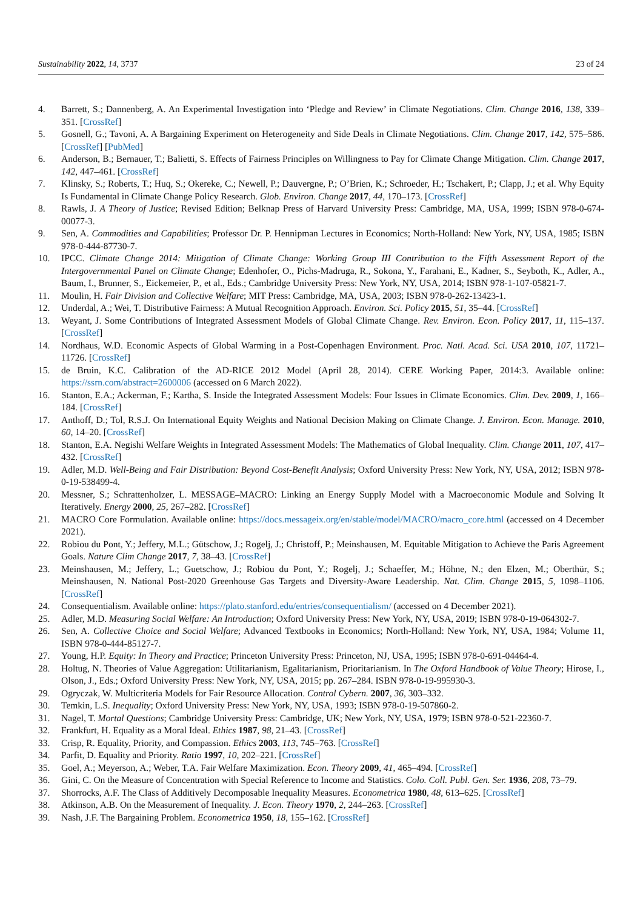Sustainability 2022, 14, 3737 23 of 24
4. Barrett, S.; Dannenberg, A. An Experimental Investigation into ‘Pledge and Review’ in Climate Negotiations. Clim. Change 2016, 138, 339–351. [CrossRef]
5. Gosnell, G.; Tavoni, A. A Bargaining Experiment on Heterogeneity and Side Deals in Climate Negotiations. Clim. Change 2017, 142, 575–586. [CrossRef] [PubMed]
6. Anderson, B.; Bernauer, T.; Balietti, S. Effects of Fairness Principles on Willingness to Pay for Climate Change Mitigation. Clim. Change 2017, 142, 447–461. [CrossRef]
7. Klinsky, S.; Roberts, T.; Huq, S.; Okereke, C.; Newell, P.; Dauvergne, P.; O’Brien, K.; Schroeder, H.; Tschakert, P.; Clapp, J.; et al. Why Equity Is Fundamental in Climate Change Policy Research. Glob. Environ. Change 2017, 44, 170–173. [CrossRef]
8. Rawls, J. A Theory of Justice; Revised Edition; Belknap Press of Harvard University Press: Cambridge, MA, USA, 1999; ISBN 978-0-674-00077-3.
9. Sen, A. Commodities and Capabilities; Professor Dr. P. Hennipman Lectures in Economics; North-Holland: New York, NY, USA, 1985; ISBN 978-0-444-87730-7.
10. IPCC. Climate Change 2014: Mitigation of Climate Change: Working Group III Contribution to the Fifth Assessment Report of the Intergovernmental Panel on Climate Change; Edenhofer, O., Pichs-Madruga, R., Sokona, Y., Farahani, E., Kadner, S., Seyboth, K., Adler, A., Baum, I., Brunner, S., Eickemeier, P., et al., Eds.; Cambridge University Press: New York, NY, USA, 2014; ISBN 978-1-107-05821-7.
11. Moulin, H. Fair Division and Collective Welfare; MIT Press: Cambridge, MA, USA, 2003; ISBN 978-0-262-13423-1.
12. Underdal, A.; Wei, T. Distributive Fairness: A Mutual Recognition Approach. Environ. Sci. Policy 2015, 51, 35–44. [CrossRef]
13. Weyant, J. Some Contributions of Integrated Assessment Models of Global Climate Change. Rev. Environ. Econ. Policy 2017, 11, 115–137. [CrossRef]
14. Nordhaus, W.D. Economic Aspects of Global Warming in a Post-Copenhagen Environment. Proc. Natl. Acad. Sci. USA 2010, 107, 11721–11726. [CrossRef]
15. de Bruin, K.C. Calibration of the AD-RICE 2012 Model (April 28, 2014). CERE Working Paper, 2014:3. Available online: https://ssrn.com/abstract=2600006 (accessed on 6 March 2022).
16. Stanton, E.A.; Ackerman, F.; Kartha, S. Inside the Integrated Assessment Models: Four Issues in Climate Economics. Clim. Dev. 2009, 1, 166–184. [CrossRef]
17. Anthoff, D.; Tol, R.S.J. On International Equity Weights and National Decision Making on Climate Change. J. Environ. Econ. Manage. 2010, 60, 14–20. [CrossRef]
18. Stanton, E.A. Negishi Welfare Weights in Integrated Assessment Models: The Mathematics of Global Inequality. Clim. Change 2011, 107, 417–432. [CrossRef]
19. Adler, M.D. Well-Being and Fair Distribution: Beyond Cost-Benefit Analysis; Oxford University Press: New York, NY, USA, 2012; ISBN 978-0-19-538499-4.
20. Messner, S.; Schrattenholzer, L. MESSAGE–MACRO: Linking an Energy Supply Model with a Macroeconomic Module and Solving It Iteratively. Energy 2000, 25, 267–282. [CrossRef]
21. MACRO Core Formulation. Available online: https://docs.messageix.org/en/stable/model/MACRO/macro_core.html (accessed on 4 December 2021).
22. Robiou du Pont, Y.; Jeffery, M.L.; Gütschow, J.; Rogelj, J.; Christoff, P.; Meinshausen, M. Equitable Mitigation to Achieve the Paris Agreement Goals. Nature Clim Change 2017, 7, 38–43. [CrossRef]
23. Meinshausen, M.; Jeffery, L.; Guetschow, J.; Robiou du Pont, Y.; Rogelj, J.; Schaeffer, M.; Höhne, N.; den Elzen, M.; Oberthür, S.; Meinshausen, N. National Post-2020 Greenhouse Gas Targets and Diversity-Aware Leadership. Nat. Clim. Change 2015, 5, 1098–1106. [CrossRef]
24. Consequentialism. Available online: https://plato.stanford.edu/entries/consequentialism/ (accessed on 4 December 2021).
25. Adler, M.D. Measuring Social Welfare: An Introduction; Oxford University Press: New York, NY, USA, 2019; ISBN 978-0-19-064302-7.
26. Sen, A. Collective Choice and Social Welfare; Advanced Textbooks in Economics; North-Holland: New York, NY, USA, 1984; Volume 11, ISBN 978-0-444-85127-7.
27. Young, H.P. Equity: In Theory and Practice; Princeton University Press: Princeton, NJ, USA, 1995; ISBN 978-0-691-04464-4.
28. Holtug, N. Theories of Value Aggregation: Utilitarianism, Egalitarianism, Prioritarianism. In The Oxford Handbook of Value Theory; Hirose, I., Olson, J., Eds.; Oxford University Press: New York, NY, USA, 2015; pp. 267–284. ISBN 978-0-19-995930-3.
29. Ogryczak, W. Multicriteria Models for Fair Resource Allocation. Control Cybern. 2007, 36, 303–332.
30. Temkin, L.S. Inequality; Oxford University Press: New York, NY, USA, 1993; ISBN 978-0-19-507860-2.
31. Nagel, T. Mortal Questions; Cambridge University Press: Cambridge, UK; New York, NY, USA, 1979; ISBN 978-0-521-22360-7.
32. Frankfurt, H. Equality as a Moral Ideal. Ethics 1987, 98, 21–43. [CrossRef]
33. Crisp, R. Equality, Priority, and Compassion. Ethics 2003, 113, 745–763. [CrossRef]
34. Parfit, D. Equality and Priority. Ratio 1997, 10, 202–221. [CrossRef]
35. Goel, A.; Meyerson, A.; Weber, T.A. Fair Welfare Maximization. Econ. Theory 2009, 41, 465–494. [CrossRef]
36. Gini, C. On the Measure of Concentration with Special Reference to Income and Statistics. Colo. Coll. Publ. Gen. Ser. 1936, 208, 73–79.
37. Shorrocks, A.F. The Class of Additively Decomposable Inequality Measures. Econometrica 1980, 48, 613–625. [CrossRef]
38. Atkinson, A.B. On the Measurement of Inequality. J. Econ. Theory 1970, 2, 244–263. [CrossRef]
39. Nash, J.F. The Bargaining Problem. Econometrica 1950, 18, 155–162. [CrossRef]